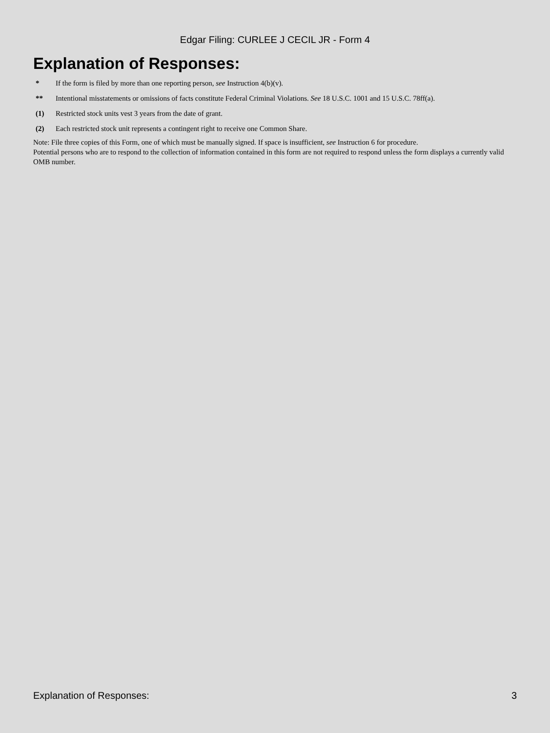Edgar Filing: CURLEE J CECIL JR - Form 4
Explanation of Responses:
| * | If the form is filed by more than one reporting person, see Instruction 4(b)(v). |
| ** | Intentional misstatements or omissions of facts constitute Federal Criminal Violations. See 18 U.S.C. 1001 and 15 U.S.C. 78ff(a). |
| (1) | Restricted stock units vest 3 years from the date of grant. |
| (2) | Each restricted stock unit represents a contingent right to receive one Common Share. |
Note: File three copies of this Form, one of which must be manually signed. If space is insufficient, see Instruction 6 for procedure.
Potential persons who are to respond to the collection of information contained in this form are not required to respond unless the form displays a currently valid OMB number.
Explanation of Responses: 3